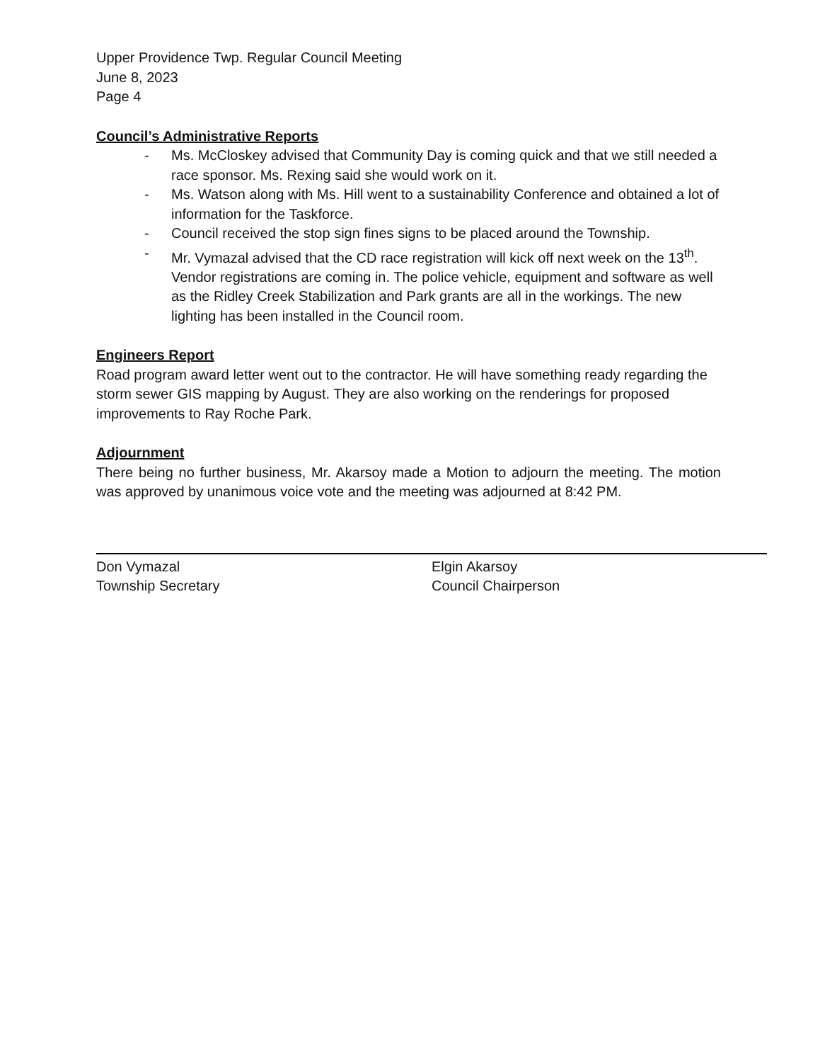Upper Providence Twp. Regular Council Meeting
June 8, 2023
Page 4
Council’s Administrative Reports
- Ms. McCloskey advised that Community Day is coming quick and that we still needed a race sponsor. Ms. Rexing said she would work on it.
- Ms. Watson along with Ms. Hill went to a sustainability Conference and obtained a lot of information for the Taskforce.
- Council received the stop sign fines signs to be placed around the Township.
- Mr. Vymazal advised that the CD race registration will kick off next week on the 13<sup>th</sup>. Vendor registrations are coming in. The police vehicle, equipment and software as well as the Ridley Creek Stabilization and Park grants are all in the workings. The new lighting has been installed in the Council room.
Engineers Report
Road program award letter went out to the contractor. He will have something ready regarding the storm sewer GIS mapping by August. They are also working on the renderings for proposed improvements to Ray Roche Park.
Adjournment
There being no further business, Mr. Akarsoy made a Motion to adjourn the meeting. The motion was approved by unanimous voice vote and the meeting was adjourned at 8:42 PM.
Don Vymazal
Township Secretary
Elgin Akarsoy
Council Chairperson